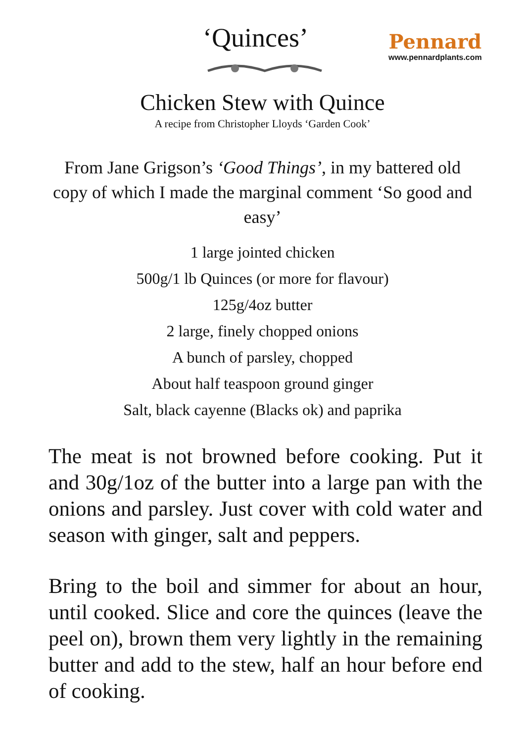‘Quinces’
Pennard
www.pennardplants.com
Chicken Stew with Quince
A recipe from Christopher Lloyds ‘Garden Cook’
From Jane Grigson’s ‘Good Things’, in my battered old copy of which I made the marginal comment ‘So good and easy’
1 large jointed chicken
500g/1 lb Quinces (or more for flavour)
125g/4oz butter
2 large, finely chopped onions
A bunch of parsley, chopped
About half teaspoon ground ginger
Salt, black cayenne (Blacks ok) and paprika
The meat is not browned before cooking. Put it and 30g/1oz of the butter into a large pan with the onions and parsley. Just cover with cold water and season with ginger, salt and peppers.
Bring to the boil and simmer for about an hour, until cooked. Slice and core the quinces (leave the peel on), brown them very lightly in the remaining butter and add to the stew, half an hour before end of cooking.